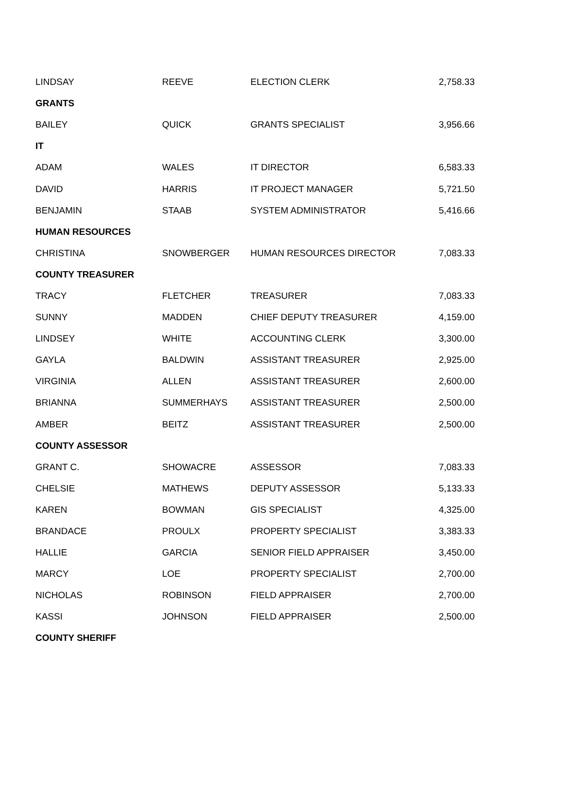| LINDSAY | REEVE | ELECTION CLERK | 2,758.33 |
| GRANTS | | | |
| BAILEY | QUICK | GRANTS SPECIALIST | 3,956.66 |
| IT | | | |
| ADAM | WALES | IT DIRECTOR | 6,583.33 |
| DAVID | HARRIS | IT PROJECT MANAGER | 5,721.50 |
| BENJAMIN | STAAB | SYSTEM ADMINISTRATOR | 5,416.66 |
| HUMAN RESOURCES | | | |
| CHRISTINA | SNOWBERGER | HUMAN RESOURCES DIRECTOR | 7,083.33 |
| COUNTY TREASURER | | | |
| TRACY | FLETCHER | TREASURER | 7,083.33 |
| SUNNY | MADDEN | CHIEF DEPUTY TREASURER | 4,159.00 |
| LINDSEY | WHITE | ACCOUNTING CLERK | 3,300.00 |
| GAYLA | BALDWIN | ASSISTANT TREASURER | 2,925.00 |
| VIRGINIA | ALLEN | ASSISTANT TREASURER | 2,600.00 |
| BRIANNA | SUMMERHAYS | ASSISTANT TREASURER | 2,500.00 |
| AMBER | BEITZ | ASSISTANT TREASURER | 2,500.00 |
| COUNTY ASSESSOR | | | |
| GRANT C. | SHOWACRE | ASSESSOR | 7,083.33 |
| CHELSIE | MATHEWS | DEPUTY ASSESSOR | 5,133.33 |
| KAREN | BOWMAN | GIS SPECIALIST | 4,325.00 |
| BRANDACE | PROULX | PROPERTY SPECIALIST | 3,383.33 |
| HALLIE | GARCIA | SENIOR FIELD APPRAISER | 3,450.00 |
| MARCY | LOE | PROPERTY SPECIALIST | 2,700.00 |
| NICHOLAS | ROBINSON | FIELD APPRAISER | 2,700.00 |
| KASSI | JOHNSON | FIELD APPRAISER | 2,500.00 |
| COUNTY SHERIFF | | | |